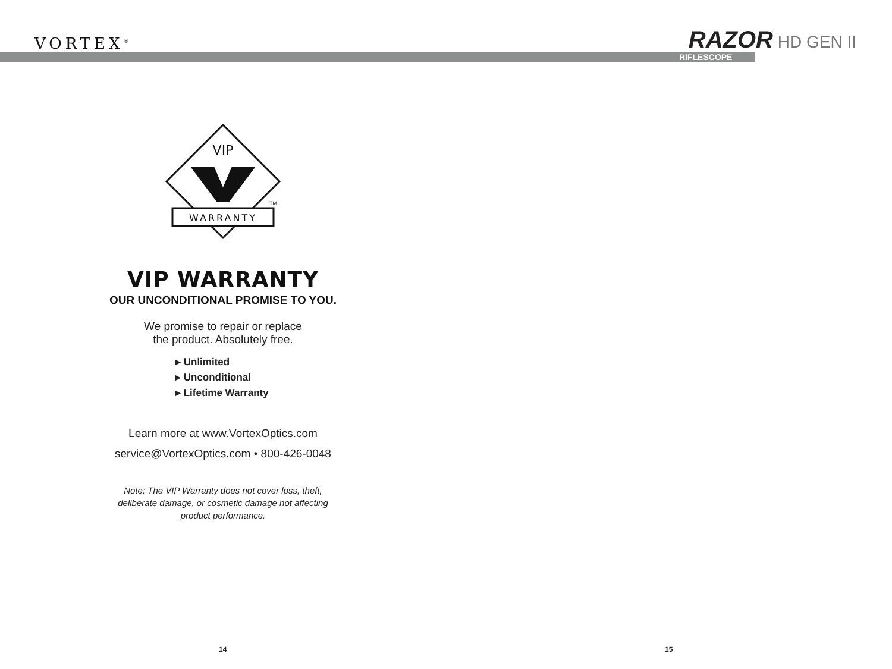VORTEX<sup>®</sup> RAZOR HD GEN II
RIFLESCOPE
VIP
WARRANTY
TM
VIP WARRANTY
OUR UNCONDITIONAL PROMISE TO YOU.
We promise to repair or replace
the product. Absolutely free.
▸ Unlimited
▸ Unconditional
▸ Lifetime Warranty
Learn more at www.VortexOptics.com
service@VortexOptics.com • 800-426-0048
Note: The VIP Warranty does not cover loss, theft,
deliberate damage, or cosmetic damage not affecting
product performance.
14 15